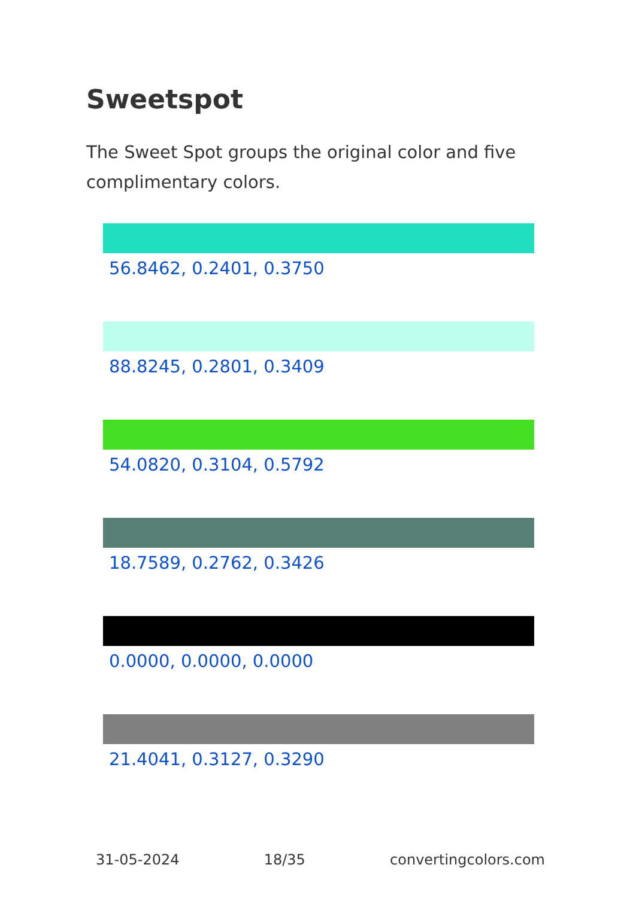Sweetspot
The Sweet Spot groups the original color and five complimentary colors.
56.8462, 0.2401, 0.3750
88.8245, 0.2801, 0.3409
54.0820, 0.3104, 0.5792
18.7589, 0.2762, 0.3426
0.0000, 0.0000, 0.0000
21.4041, 0.3127, 0.3290
31-05-2024 18/35 convertingcolors.com